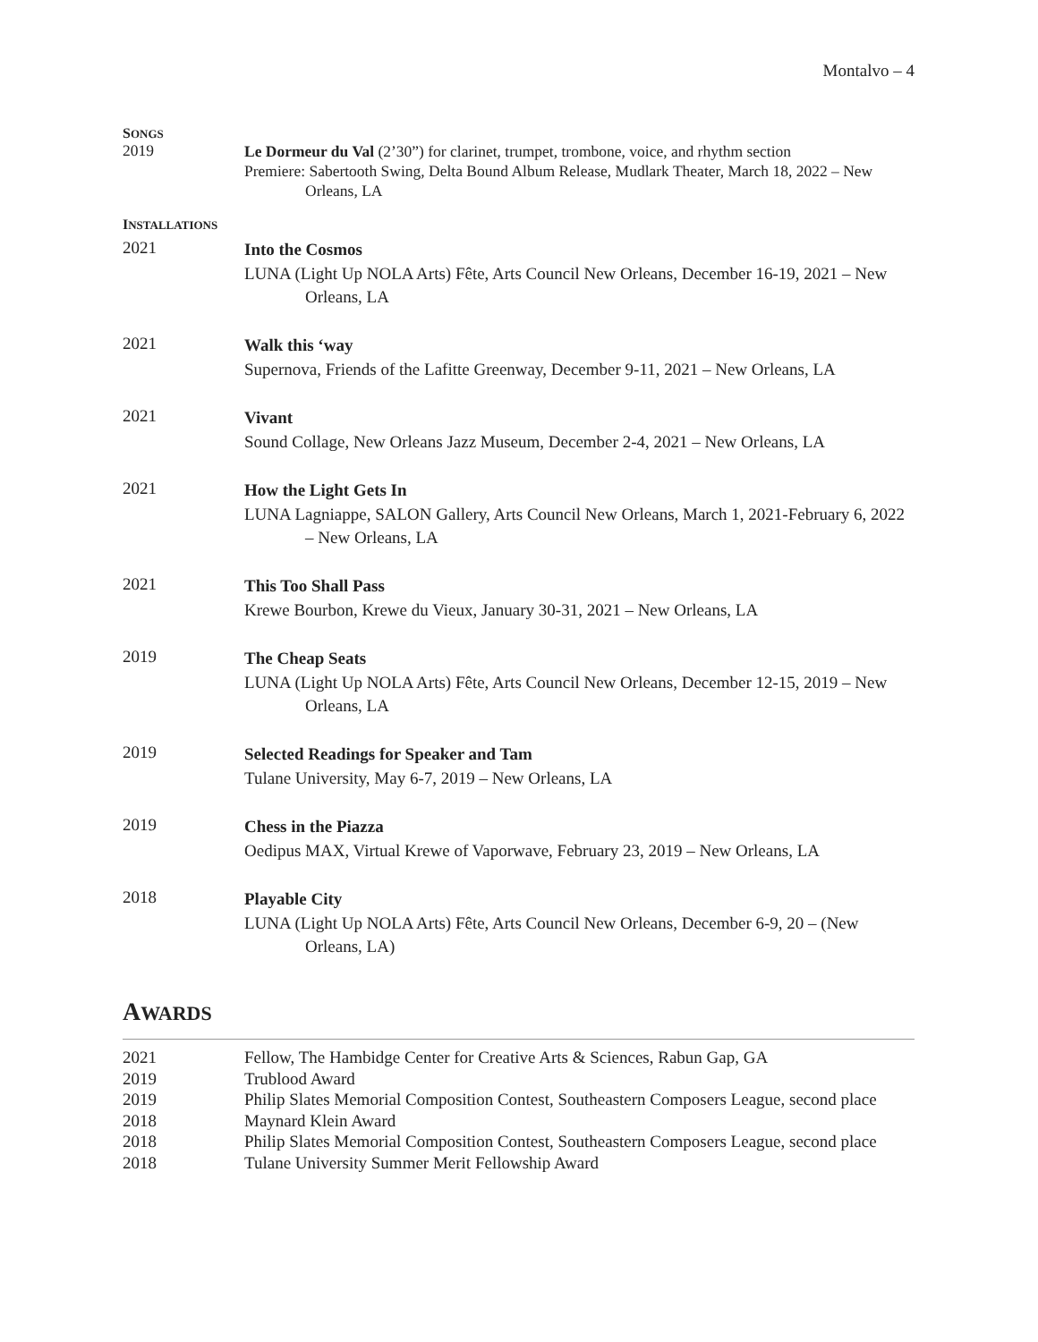Montalvo – 4
SONGS
2019
Le Dormeur du Val (2’30”) for clarinet, trumpet, trombone, voice, and rhythm section
Premiere: Sabertooth Swing, Delta Bound Album Release, Mudlark Theater, March 18, 2022 – New Orleans, LA
INSTALLATIONS
2021
Into the Cosmos
LUNA (Light Up NOLA Arts) Fête, Arts Council New Orleans, December 16-19, 2021 – New Orleans, LA
2021
Walk this ‘way
Supernova, Friends of the Lafitte Greenway, December 9-11, 2021 – New Orleans, LA
2021
Vivant
Sound Collage, New Orleans Jazz Museum, December 2-4, 2021 – New Orleans, LA
2021
How the Light Gets In
LUNA Lagniappe, SALON Gallery, Arts Council New Orleans, March 1, 2021-February 6, 2022 – New Orleans, LA
2021
This Too Shall Pass
Krewe Bourbon, Krewe du Vieux, January 30-31, 2021 – New Orleans, LA
2019
The Cheap Seats
LUNA (Light Up NOLA Arts) Fête, Arts Council New Orleans, December 12-15, 2019 – New Orleans, LA
2019
Selected Readings for Speaker and Tam
Tulane University, May 6-7, 2019 – New Orleans, LA
2019
Chess in the Piazza
Oedipus MAX, Virtual Krewe of Vaporwave, February 23, 2019 – New Orleans, LA
2018
Playable City
LUNA (Light Up NOLA Arts) Fête, Arts Council New Orleans, December 6-9, 20 – (New Orleans, LA)
AWARDS
2021 Fellow, The Hambidge Center for Creative Arts & Sciences, Rabun Gap, GA
2019 Trublood Award
2019 Philip Slates Memorial Composition Contest, Southeastern Composers League, second place
2018 Maynard Klein Award
2018 Philip Slates Memorial Composition Contest, Southeastern Composers League, second place
2018 Tulane University Summer Merit Fellowship Award